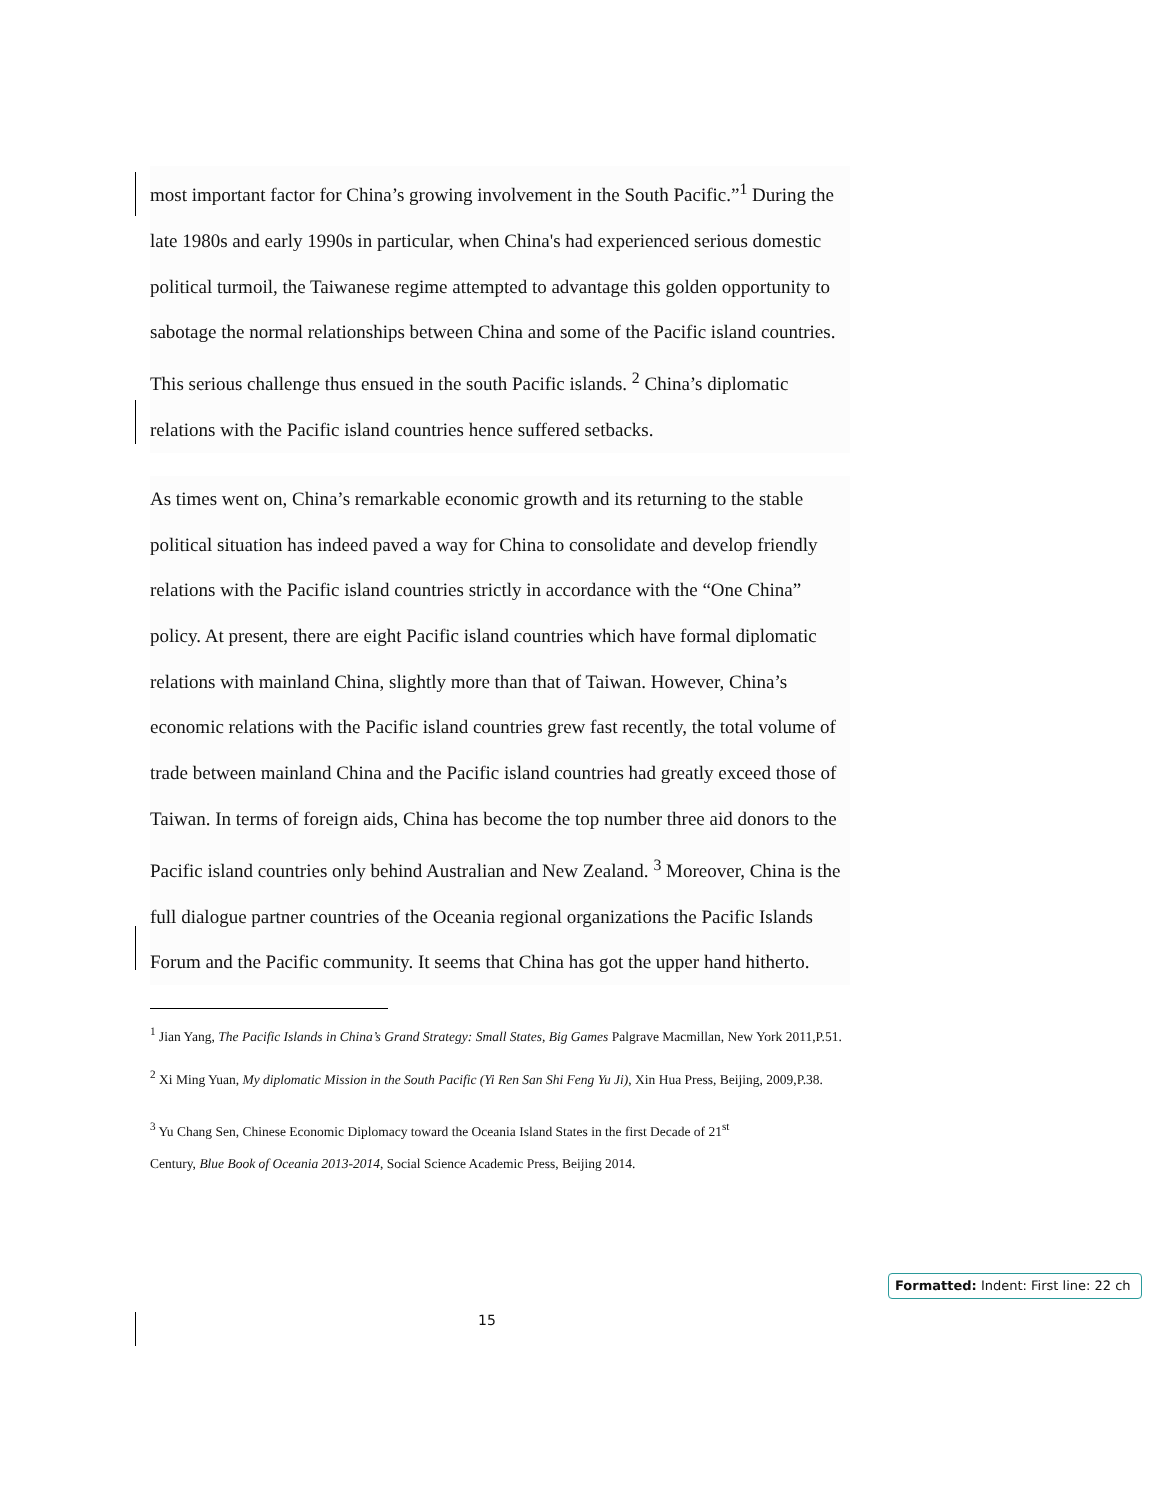most important factor for China’s growing involvement in the South Pacific.”<sup>1</sup> During the late 1980s and early 1990s in particular, when China's had experienced serious domestic political turmoil, the Taiwanese regime attempted to advantage this golden opportunity to sabotage the normal relationships between China and some of the Pacific island countries. This serious challenge thus ensued in the south Pacific islands. <sup>2</sup> China’s diplomatic relations with the Pacific island countries hence suffered setbacks.
As times went on, China’s remarkable economic growth and its returning to the stable political situation has indeed paved a way for China to consolidate and develop friendly relations with the Pacific island countries strictly in accordance with the “One China” policy. At present, there are eight Pacific island countries which have formal diplomatic relations with mainland China, slightly more than that of Taiwan. However, China’s economic relations with the Pacific island countries grew fast recently, the total volume of trade between mainland China and the Pacific island countries had greatly exceed those of Taiwan. In terms of foreign aids, China has become the top number three aid donors to the Pacific island countries only behind Australian and New Zealand. <sup>3</sup> Moreover, China is the full dialogue partner countries of the Oceania regional organizations the Pacific Islands Forum and the Pacific community. It seems that China has got the upper hand hitherto.
<sup>1</sup> Jian Yang, The Pacific Islands in China’s Grand Strategy: Small States, Big Games Palgrave Macmillan, New York 2011,P.51.
<sup>2</sup> Xi Ming Yuan, My diplomatic Mission in the South Pacific (Yi Ren San Shi Feng Yu Ji), Xin Hua Press, Beijing, 2009,P.38.
<sup>3</sup> Yu Chang Sen, Chinese Economic Diplomacy toward the Oceania Island States in the first Decade of 21<sup>st</sup>
Century, Blue Book of Oceania 2013-2014, Social Science Academic Press, Beijing 2014.
15
Formatted: Indent: First line: 22 ch